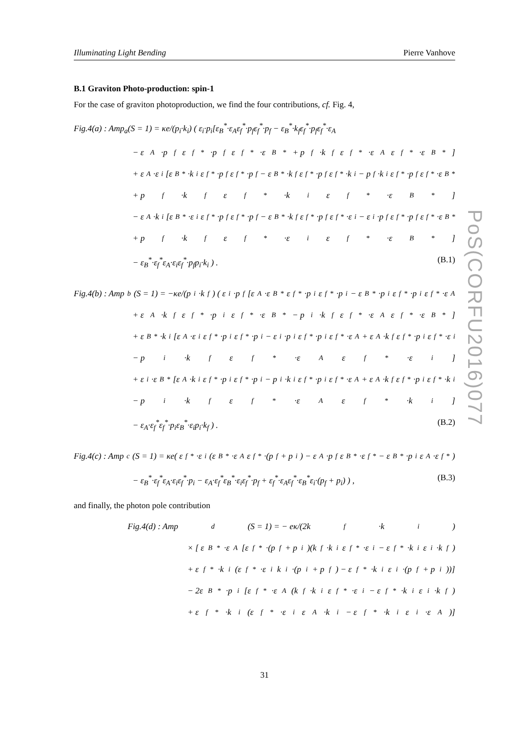Illuminating Light Bending Pierre Vanhove
B.1 Graviton Photo-production: spin-1
For the case of graviton photoproduction, we find the four contributions, cf. Fig. 4,
Fig.4(a) : Amp<sub>a</sub>(S = 1) = κe/(p<sub>i</sub>·k<sub>i</sub>) ( ε<sub>i</sub>·p<sub>i</sub>[ε<sub>B</sub><sup>*</sup>·ε<sub>A</sub>ε<sub>f</sub><sup>*</sup>·p<sub>f</sub>ε<sub>f</sub><sup>*</sup>·p<sub>f</sub> − ε<sub>B</sub><sup>*</sup>·k<sub>f</sub>ε<sub>f</sub><sup>*</sup>·p<sub>f</sub>ε<sub>f</sub><sup>*</sup>·ε<sub>A</sub>
− ε<sub>A</sub>·p<sub>f</sub>ε<sub>f</sub><sup>*</sup>·p<sub>f</sub>ε<sub>f</sub><sup>*</sup>·ε<sub>B</sub><sup>*</sup> + p<sub>f</sub>·k<sub>f</sub>ε<sub>f</sub><sup>*</sup>·ε<sub>A</sub>ε<sub>f</sub><sup>*</sup>·ε<sub>B</sub><sup>*</sup>]
+ ε<sub>A</sub>·ε<sub>i</sub>[ε<sub>B</sub><sup>*</sup>·k<sub>i</sub>ε<sub>f</sub><sup>*</sup>·p<sub>f</sub>ε<sub>f</sub><sup>*</sup>·p<sub>f</sub> − ε<sub>B</sub><sup>*</sup>·k<sub>f</sub>ε<sub>f</sub><sup>*</sup>·p<sub>f</sub>ε<sub>f</sub><sup>*</sup>·k<sub>i</sub> − p<sub>f</sub>·k<sub>i</sub>ε<sub>f</sub><sup>*</sup>·p<sub>f</sub>ε<sub>f</sub><sup>*</sup>·ε<sub>B</sub><sup>*</sup>
+ p<sub>f</sub>·k<sub>f</sub>ε<sub>f</sub><sup>*</sup>·k<sub>i</sub>ε<sub>f</sub><sup>*</sup>·ε<sub>B</sub><sup>*</sup>]
− ε<sub>A</sub>·k<sub>i</sub>[ε<sub>B</sub><sup>*</sup>·ε<sub>i</sub>ε<sub>f</sub><sup>*</sup>·p<sub>f</sub>ε<sub>f</sub><sup>*</sup>·p<sub>f</sub> − ε<sub>B</sub><sup>*</sup>·k<sub>f</sub>ε<sub>f</sub><sup>*</sup>·p<sub>f</sub>ε<sub>f</sub><sup>*</sup>·ε<sub>i</sub> − ε<sub>i</sub>·p<sub>f</sub>ε<sub>f</sub><sup>*</sup>·p<sub>f</sub>ε<sub>f</sub><sup>*</sup>·ε<sub>B</sub><sup>*</sup>
+ p<sub>f</sub>·k<sub>f</sub>ε<sub>f</sub><sup>*</sup>·ε<sub>i</sub>ε<sub>f</sub><sup>*</sup>·ε<sub>B</sub><sup>*</sup>]
− ε<sub>B</sub><sup>*</sup>·ε<sub>f</sub><sup>*</sup>ε<sub>A</sub>·ε<sub>i</sub>ε<sub>f</sub><sup>*</sup>·p<sub>f</sub>p<sub>i</sub>·k<sub>i</sub> ) . (B.1)
Fig.4(b) : Amp<sub>b</sub>(S = 1) = −κe/(p<sub>i</sub>·k<sub>f</sub>) ( ε<sub>i</sub>·p<sub>f</sub>[ε<sub>A</sub>·ε<sub>B</sub><sup>*</sup>ε<sub>f</sub><sup>*</sup>·p<sub>i</sub>ε<sub>f</sub><sup>*</sup>·p<sub>i</sub> − ε<sub>B</sub><sup>*</sup>·p<sub>i</sub>ε<sub>f</sub><sup>*</sup>·p<sub>i</sub>ε<sub>f</sub><sup>*</sup>·ε<sub>A</sub>
+ ε<sub>A</sub>·k<sub>f</sub>ε<sub>f</sub><sup>*</sup>·p<sub>i</sub>ε<sub>f</sub><sup>*</sup>·ε<sub>B</sub><sup>*</sup> − p<sub>i</sub>·k<sub>f</sub>ε<sub>f</sub><sup>*</sup>·ε<sub>A</sub>ε<sub>f</sub><sup>*</sup>·ε<sub>B</sub><sup>*</sup>]
+ ε<sub>B</sub><sup>*</sup>·k<sub>i</sub>[ε<sub>A</sub>·ε<sub>i</sub>ε<sub>f</sub><sup>*</sup>·p<sub>i</sub>ε<sub>f</sub><sup>*</sup>·p<sub>i</sub> − ε<sub>i</sub>·p<sub>i</sub>ε<sub>f</sub><sup>*</sup>·p<sub>i</sub>ε<sub>f</sub><sup>*</sup>·ε<sub>A</sub> + ε<sub>A</sub>·k<sub>f</sub>ε<sub>f</sub><sup>*</sup>·p<sub>i</sub>ε<sub>f</sub><sup>*</sup>·ε<sub>i</sub>
− p<sub>i</sub>·k<sub>f</sub>ε<sub>f</sub><sup>*</sup>·ε<sub>A</sub>ε<sub>f</sub><sup>*</sup>·ε<sub>i</sub>]
+ ε<sub>i</sub>·ε<sub>B</sub><sup>*</sup>[ε<sub>A</sub>·k<sub>i</sub>ε<sub>f</sub><sup>*</sup>·p<sub>i</sub>ε<sub>f</sub><sup>*</sup>·p<sub>i</sub> − p<sub>i</sub>·k<sub>i</sub>ε<sub>f</sub><sup>*</sup>·p<sub>i</sub>ε<sub>f</sub><sup>*</sup>·ε<sub>A</sub> + ε<sub>A</sub>·k<sub>f</sub>ε<sub>f</sub><sup>*</sup>·p<sub>i</sub>ε<sub>f</sub><sup>*</sup>·k<sub>i</sub>
− p<sub>i</sub>·k<sub>f</sub>ε<sub>f</sub><sup>*</sup>·ε<sub>A</sub>ε<sub>f</sub><sup>*</sup>·k<sub>i</sub>]
− ε<sub>A</sub>·ε<sub>f</sub><sup>*</sup>ε<sub>f</sub><sup>*</sup>·p<sub>i</sub>ε<sub>B</sub><sup>*</sup>·ε<sub>i</sub>p<sub>i</sub>·k<sub>f</sub> ) . (B.2)
Fig.4(c) : Amp<sub>c</sub>(S = 1) = κe( ε<sub>f</sub><sup>*</sup>·ε<sub>i</sub>(ε<sub>B</sub><sup>*</sup>·ε<sub>A</sub>ε<sub>f</sub><sup>*</sup>·(p<sub>f</sub> + p<sub>i</sub>) − ε<sub>A</sub>·p<sub>f</sub>ε<sub>B</sub><sup>*</sup>·ε<sub>f</sub><sup>*</sup> − ε<sub>B</sub><sup>*</sup>·p<sub>i</sub>ε<sub>A</sub>·ε<sub>f</sub><sup>*</sup>)
− ε<sub>B</sub><sup>*</sup>·ε<sub>f</sub><sup>*</sup>ε<sub>A</sub>·ε<sub>i</sub>ε<sub>f</sub><sup>*</sup>·p<sub>i</sub> − ε<sub>A</sub>·ε<sub>f</sub><sup>*</sup>ε<sub>B</sub><sup>*</sup>·ε<sub>i</sub>ε<sub>f</sub><sup>*</sup>·p<sub>f</sub> + ε<sub>f</sub><sup>*</sup>·ε<sub>A</sub>ε<sub>f</sub><sup>*</sup>·ε<sub>B</sub><sup>*</sup>ε<sub>i</sub>·(p<sub>f</sub> + p<sub>i</sub>) ) , (B.3)
and finally, the photon pole contribution
Fig.4(d) : Amp<sub>d</sub>(S = 1) = − eκ/(2k<sub>f</sub>·k<sub>i</sub>)
× [ ε<sub>B</sub><sup>*</sup>·ε<sub>A</sub>[ε<sub>f</sub><sup>*</sup>·(p<sub>f</sub> + p<sub>i</sub>)(k<sub>f</sub>·k<sub>i</sub>ε<sub>f</sub><sup>*</sup>·ε<sub>i</sub> − ε<sub>f</sub><sup>*</sup>·k<sub>i</sub>ε<sub>i</sub>·k<sub>f</sub>)
+ ε<sub>f</sub><sup>*</sup>·k<sub>i</sub>(ε<sub>f</sub><sup>*</sup>·ε<sub>i</sub>k<sub>i</sub>·(p<sub>i</sub> + p<sub>f</sub>) − ε<sub>f</sub><sup>*</sup>·k<sub>i</sub>ε<sub>i</sub>·(p<sub>f</sub> + p<sub>i</sub>))]
− 2ε<sub>B</sub><sup>*</sup>·p<sub>i</sub>[ε<sub>f</sub><sup>*</sup>·ε<sub>A</sub>(k<sub>f</sub>·k<sub>i</sub>ε<sub>f</sub><sup>*</sup>·ε<sub>i</sub> − ε<sub>f</sub><sup>*</sup>·k<sub>i</sub>ε<sub>i</sub>·k<sub>f</sub>)
+ ε<sub>f</sub><sup>*</sup>·k<sub>i</sub>(ε<sub>f</sub><sup>*</sup>·ε<sub>i</sub>ε<sub>A</sub>·k<sub>i</sub> − ε<sub>f</sub><sup>*</sup>·k<sub>i</sub>ε<sub>i</sub>·ε<sub>A</sub>)]
PoS(CORFU2016)077
31